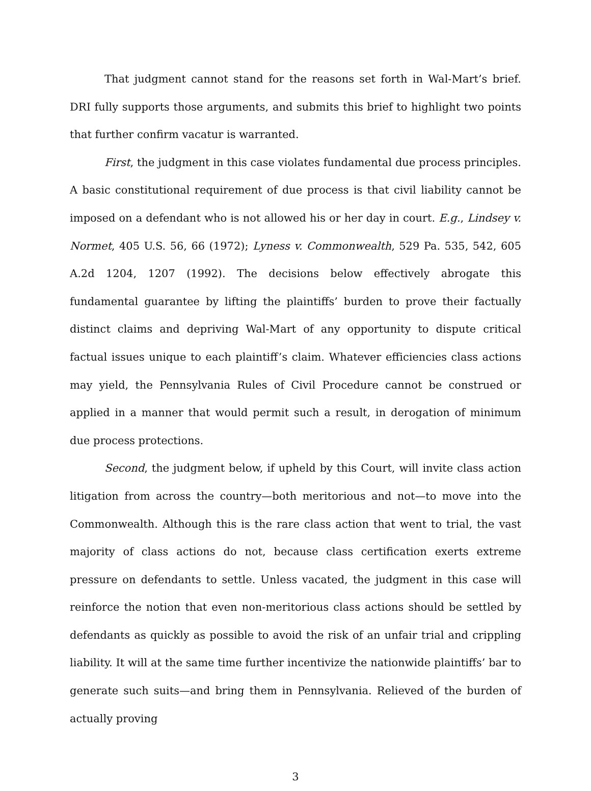That judgment cannot stand for the reasons set forth in Wal-Mart’s brief. DRI fully supports those arguments, and submits this brief to highlight two points that further confirm vacatur is warranted.
First, the judgment in this case violates fundamental due process principles. A basic constitutional requirement of due process is that civil liability cannot be imposed on a defendant who is not allowed his or her day in court. E.g., Lindsey v. Normet, 405 U.S. 56, 66 (1972); Lyness v. Commonwealth, 529 Pa. 535, 542, 605 A.2d 1204, 1207 (1992). The decisions below effectively abrogate this fundamental guarantee by lifting the plaintiffs’ burden to prove their factually distinct claims and depriving Wal-Mart of any opportunity to dispute critical factual issues unique to each plaintiff’s claim. Whatever efficiencies class actions may yield, the Pennsylvania Rules of Civil Procedure cannot be construed or applied in a manner that would permit such a result, in derogation of minimum due process protections.
Second, the judgment below, if upheld by this Court, will invite class action litigation from across the country—both meritorious and not—to move into the Commonwealth. Although this is the rare class action that went to trial, the vast majority of class actions do not, because class certification exerts extreme pressure on defendants to settle. Unless vacated, the judgment in this case will reinforce the notion that even non-meritorious class actions should be settled by defendants as quickly as possible to avoid the risk of an unfair trial and crippling liability. It will at the same time further incentivize the nationwide plaintiffs’ bar to generate such suits—and bring them in Pennsylvania. Relieved of the burden of actually proving
3